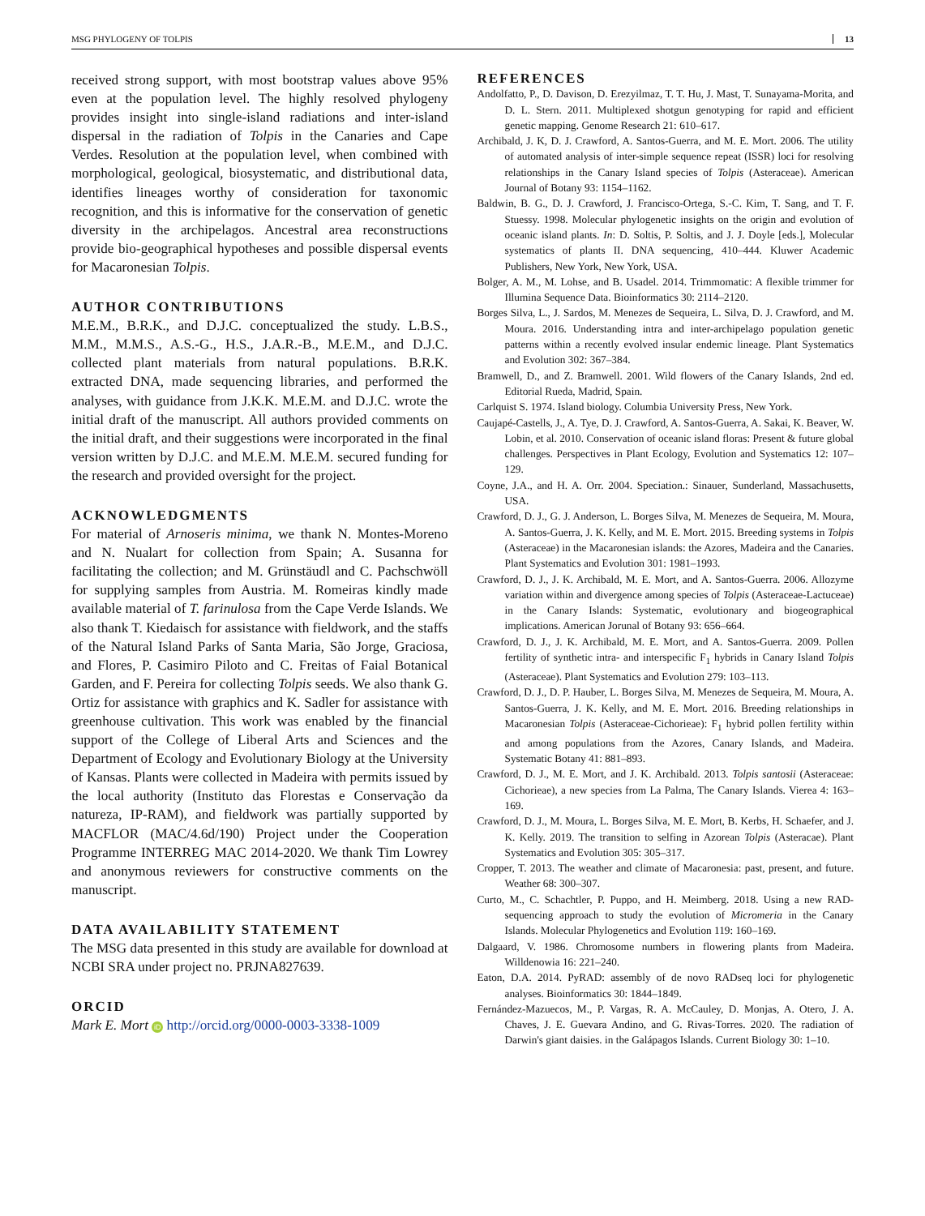MSG PHYLOGENY OF TOLPIS 13
received strong support, with most bootstrap values above 95% even at the population level. The highly resolved phylogeny provides insight into single-island radiations and inter-island dispersal in the radiation of Tolpis in the Canaries and Cape Verdes. Resolution at the population level, when combined with morphological, geological, biosystematic, and distributional data, identifies lineages worthy of consideration for taxonomic recognition, and this is informative for the conservation of genetic diversity in the archipelagos. Ancestral area reconstructions provide bio-geographical hypotheses and possible dispersal events for Macaronesian Tolpis.
AUTHOR CONTRIBUTIONS
M.E.M., B.R.K., and D.J.C. conceptualized the study. L.B.S., M.M., M.M.S., A.S.-G., H.S., J.A.R.-B., M.E.M., and D.J.C. collected plant materials from natural populations. B.R.K. extracted DNA, made sequencing libraries, and performed the analyses, with guidance from J.K.K. M.E.M. and D.J.C. wrote the initial draft of the manuscript. All authors provided comments on the initial draft, and their suggestions were incorporated in the final version written by D.J.C. and M.E.M. M.E.M. secured funding for the research and provided oversight for the project.
ACKNOWLEDGMENTS
For material of Arnoseris minima, we thank N. Montes-Moreno and N. Nualart for collection from Spain; A. Susanna for facilitating the collection; and M. Grünstäudl and C. Pachschwöll for supplying samples from Austria. M. Romeiras kindly made available material of T. farinulosa from the Cape Verde Islands. We also thank T. Kiedaisch for assistance with fieldwork, and the staffs of the Natural Island Parks of Santa Maria, São Jorge, Graciosa, and Flores, P. Casimiro Piloto and C. Freitas of Faial Botanical Garden, and F. Pereira for collecting Tolpis seeds. We also thank G. Ortiz for assistance with graphics and K. Sadler for assistance with greenhouse cultivation. This work was enabled by the financial support of the College of Liberal Arts and Sciences and the Department of Ecology and Evolutionary Biology at the University of Kansas. Plants were collected in Madeira with permits issued by the local authority (Instituto das Florestas e Conservação da natureza, IP-RAM), and fieldwork was partially supported by MACFLOR (MAC/4.6d/190) Project under the Cooperation Programme INTERREG MAC 2014-2020. We thank Tim Lowrey and anonymous reviewers for constructive comments on the manuscript.
DATA AVAILABILITY STATEMENT
The MSG data presented in this study are available for download at NCBI SRA under project no. PRJNA827639.
ORCID
Mark E. Mort iD http://orcid.org/0000-0003-3338-1009
REFERENCES
Andolfatto, P., D. Davison, D. Erezyilmaz, T. T. Hu, J. Mast, T. Sunayama-Morita, and D. L. Stern. 2011. Multiplexed shotgun genotyping for rapid and efficient genetic mapping. Genome Research 21: 610–617.
Archibald, J. K, D. J. Crawford, A. Santos-Guerra, and M. E. Mort. 2006. The utility of automated analysis of inter-simple sequence repeat (ISSR) loci for resolving relationships in the Canary Island species of Tolpis (Asteraceae). American Journal of Botany 93: 1154–1162.
Baldwin, B. G., D. J. Crawford, J. Francisco-Ortega, S.-C. Kim, T. Sang, and T. F. Stuessy. 1998. Molecular phylogenetic insights on the origin and evolution of oceanic island plants. In: D. Soltis, P. Soltis, and J. J. Doyle [eds.], Molecular systematics of plants II. DNA sequencing, 410–444. Kluwer Academic Publishers, New York, New York, USA.
Bolger, A. M., M. Lohse, and B. Usadel. 2014. Trimmomatic: A flexible trimmer for Illumina Sequence Data. Bioinformatics 30: 2114–2120.
Borges Silva, L., J. Sardos, M. Menezes de Sequeira, L. Silva, D. J. Crawford, and M. Moura. 2016. Understanding intra and inter-archipelago population genetic patterns within a recently evolved insular endemic lineage. Plant Systematics and Evolution 302: 367–384.
Bramwell, D., and Z. Bramwell. 2001. Wild flowers of the Canary Islands, 2nd ed. Editorial Rueda, Madrid, Spain.
Carlquist S. 1974. Island biology. Columbia University Press, New York.
Caujapé-Castells, J., A. Tye, D. J. Crawford, A. Santos-Guerra, A. Sakai, K. Beaver, W. Lobin, et al. 2010. Conservation of oceanic island floras: Present & future global challenges. Perspectives in Plant Ecology, Evolution and Systematics 12: 107–129.
Coyne, J.A., and H. A. Orr. 2004. Speciation.: Sinauer, Sunderland, Massachusetts, USA.
Crawford, D. J., G. J. Anderson, L. Borges Silva, M. Menezes de Sequeira, M. Moura, A. Santos-Guerra, J. K. Kelly, and M. E. Mort. 2015. Breeding systems in Tolpis (Asteraceae) in the Macaronesian islands: the Azores, Madeira and the Canaries. Plant Systematics and Evolution 301: 1981–1993.
Crawford, D. J., J. K. Archibald, M. E. Mort, and A. Santos-Guerra. 2006. Allozyme variation within and divergence among species of Tolpis (Asteraceae-Lactuceae) in the Canary Islands: Systematic, evolutionary and biogeographical implications. American Jorunal of Botany 93: 656–664.
Crawford, D. J., J. K. Archibald, M. E. Mort, and A. Santos-Guerra. 2009. Pollen fertility of synthetic intra- and interspecific F<sub>1</sub> hybrids in Canary Island Tolpis (Asteraceae). Plant Systematics and Evolution 279: 103–113.
Crawford, D. J., D. P. Hauber, L. Borges Silva, M. Menezes de Sequeira, M. Moura, A. Santos-Guerra, J. K. Kelly, and M. E. Mort. 2016. Breeding relationships in Macaronesian Tolpis (Asteraceae-Cichorieae): F<sub>1</sub> hybrid pollen fertility within and among populations from the Azores, Canary Islands, and Madeira. Systematic Botany 41: 881–893.
Crawford, D. J., M. E. Mort, and J. K. Archibald. 2013. Tolpis santosii (Asteraceae: Cichorieae), a new species from La Palma, The Canary Islands. Vierea 4: 163–169.
Crawford, D. J., M. Moura, L. Borges Silva, M. E. Mort, B. Kerbs, H. Schaefer, and J. K. Kelly. 2019. The transition to selfing in Azorean Tolpis (Asteracae). Plant Systematics and Evolution 305: 305–317.
Cropper, T. 2013. The weather and climate of Macaronesia: past, present, and future. Weather 68: 300–307.
Curto, M., C. Schachtler, P. Puppo, and H. Meimberg. 2018. Using a new RAD-sequencing approach to study the evolution of Micromeria in the Canary Islands. Molecular Phylogenetics and Evolution 119: 160–169.
Dalgaard, V. 1986. Chromosome numbers in flowering plants from Madeira. Willdenowia 16: 221–240.
Eaton, D.A. 2014. PyRAD: assembly of de novo RADseq loci for phylogenetic analyses. Bioinformatics 30: 1844–1849.
Fernández-Mazuecos, M., P. Vargas, R. A. McCauley, D. Monjas, A. Otero, J. A. Chaves, J. E. Guevara Andino, and G. Rivas-Torres. 2020. The radiation of Darwin's giant daisies. in the Galápagos Islands. Current Biology 30: 1–10.